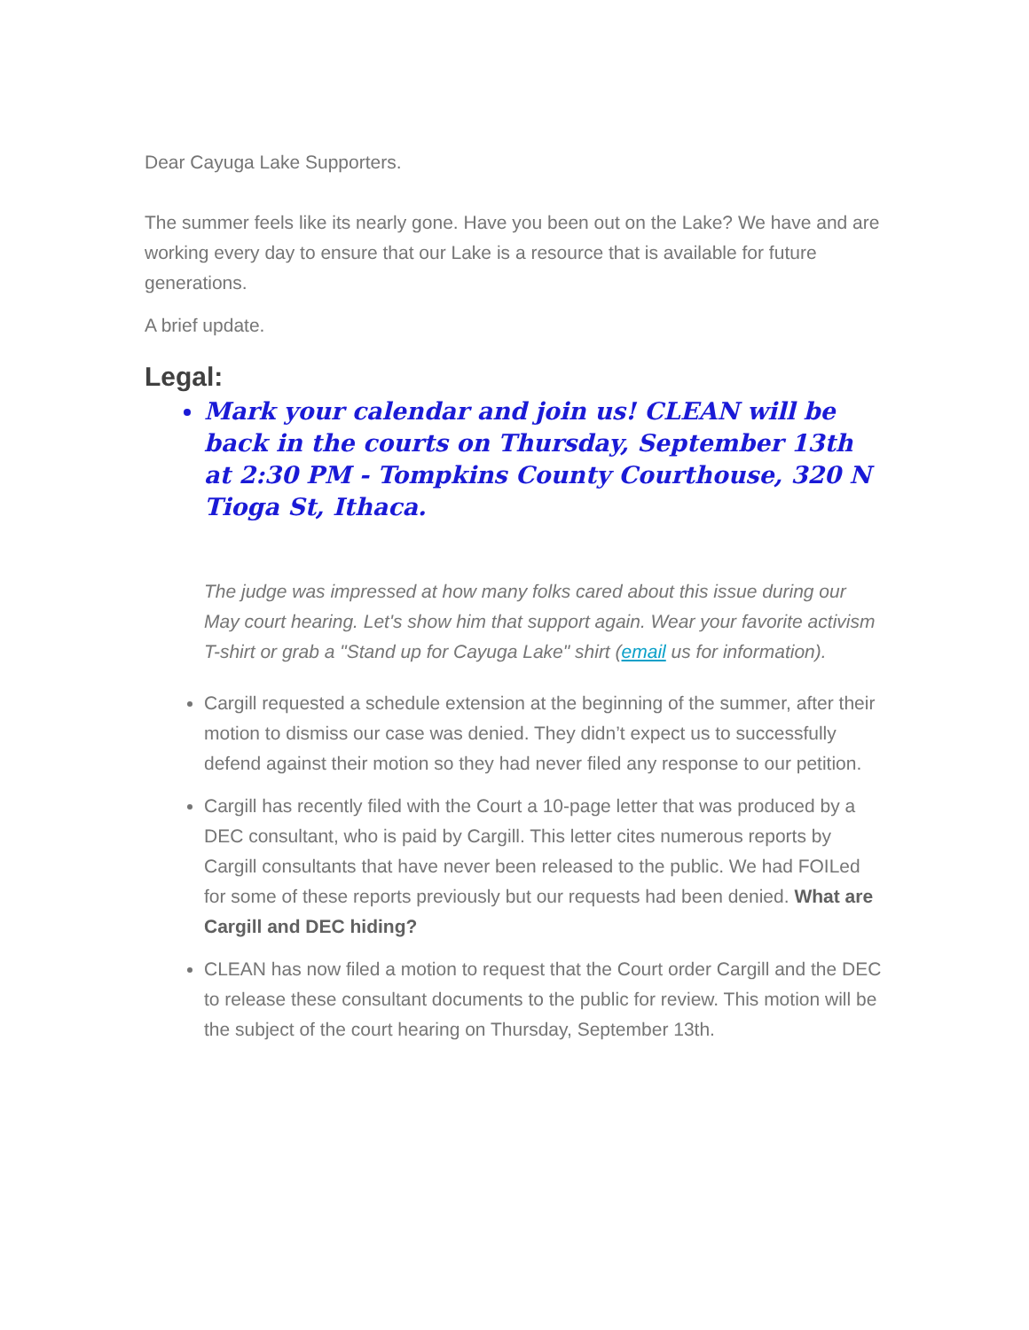Dear Cayuga Lake Supporters.
The summer feels like its nearly gone. Have you been out on the Lake? We have and are working every day to ensure that our Lake is a resource that is available for future generations.
A brief update.
Legal:
Mark your calendar and join us! CLEAN will be back in the courts on Thursday, September 13th at 2:30 PM - Tompkins County Courthouse, 320 N Tioga St, Ithaca.
The judge was impressed at how many folks cared about this issue during our May court hearing. Let's show him that support again. Wear your favorite activism T-shirt or grab a "Stand up for Cayuga Lake" shirt (email us for information).
Cargill requested a schedule extension at the beginning of the summer, after their motion to dismiss our case was denied. They didn’t expect us to successfully defend against their motion so they had never filed any response to our petition.
Cargill has recently filed with the Court a 10-page letter that was produced by a DEC consultant, who is paid by Cargill. This letter cites numerous reports by Cargill consultants that have never been released to the public. We had FOILed for some of these reports previously but our requests had been denied. What are Cargill and DEC hiding?
CLEAN has now filed a motion to request that the Court order Cargill and the DEC to release these consultant documents to the public for review. This motion will be the subject of the court hearing on Thursday, September 13th.